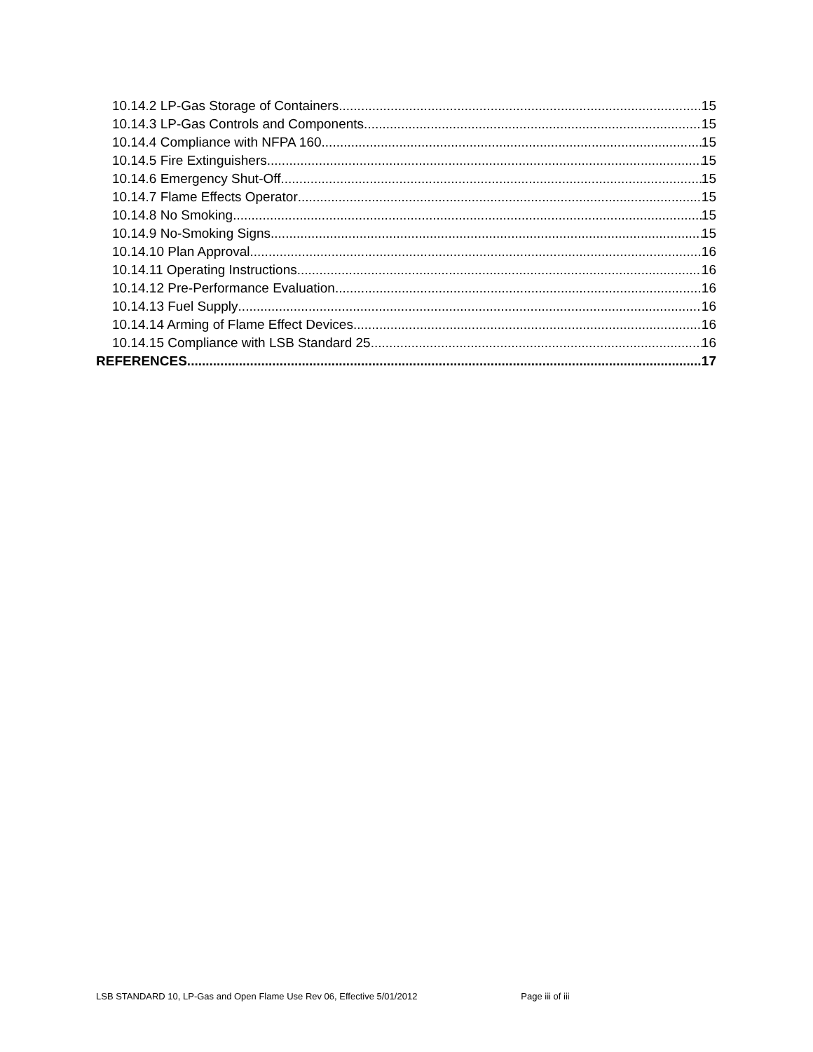10.14.2 LP-Gas Storage of Containers 15
10.14.3 LP-Gas Controls and Components 15
10.14.4 Compliance with NFPA 160 15
10.14.5 Fire Extinguishers 15
10.14.6 Emergency Shut-Off 15
10.14.7 Flame Effects Operator 15
10.14.8 No Smoking 15
10.14.9 No-Smoking Signs 15
10.14.10 Plan Approval 16
10.14.11 Operating Instructions 16
10.14.12 Pre-Performance Evaluation 16
10.14.13 Fuel Supply 16
10.14.14 Arming of Flame Effect Devices 16
10.14.15 Compliance with LSB Standard 25 16
REFERENCES 17
LSB STANDARD 10, LP-Gas and Open Flame Use Rev 06, Effective 5/01/2012 Page iii of iii